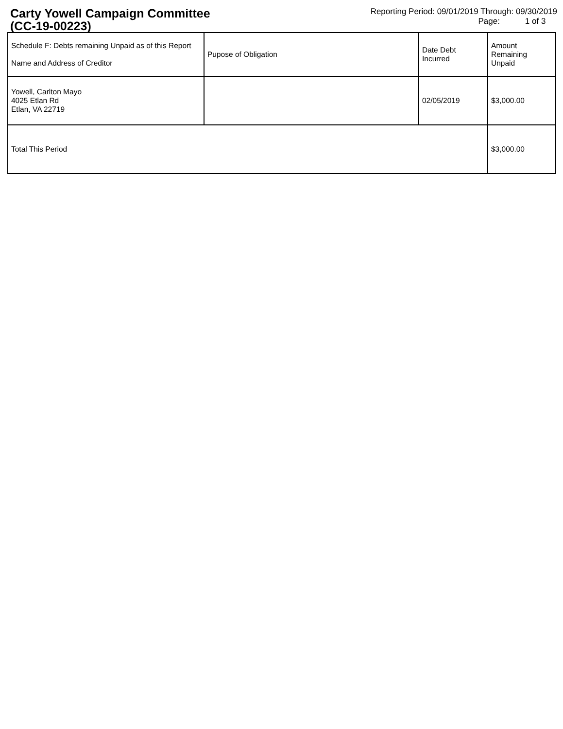Carty Yowell Campaign Committee
(CC-19-00223)
Reporting Period: 09/01/2019 Through: 09/30/2019
Page: 1 of 3
| Schedule F: Debts remaining Unpaid as of this Report Name and Address of Creditor | Pupose of Obligation | Date Debt Incurred | Amount Remaining Unpaid |
| --- | --- | --- | --- |
| Yowell, Carlton Mayo 4025 Etlan Rd Etlan, VA 22719 | | 02/05/2019 | $3,000.00 |
| Total This Period | | | $3,000.00 |